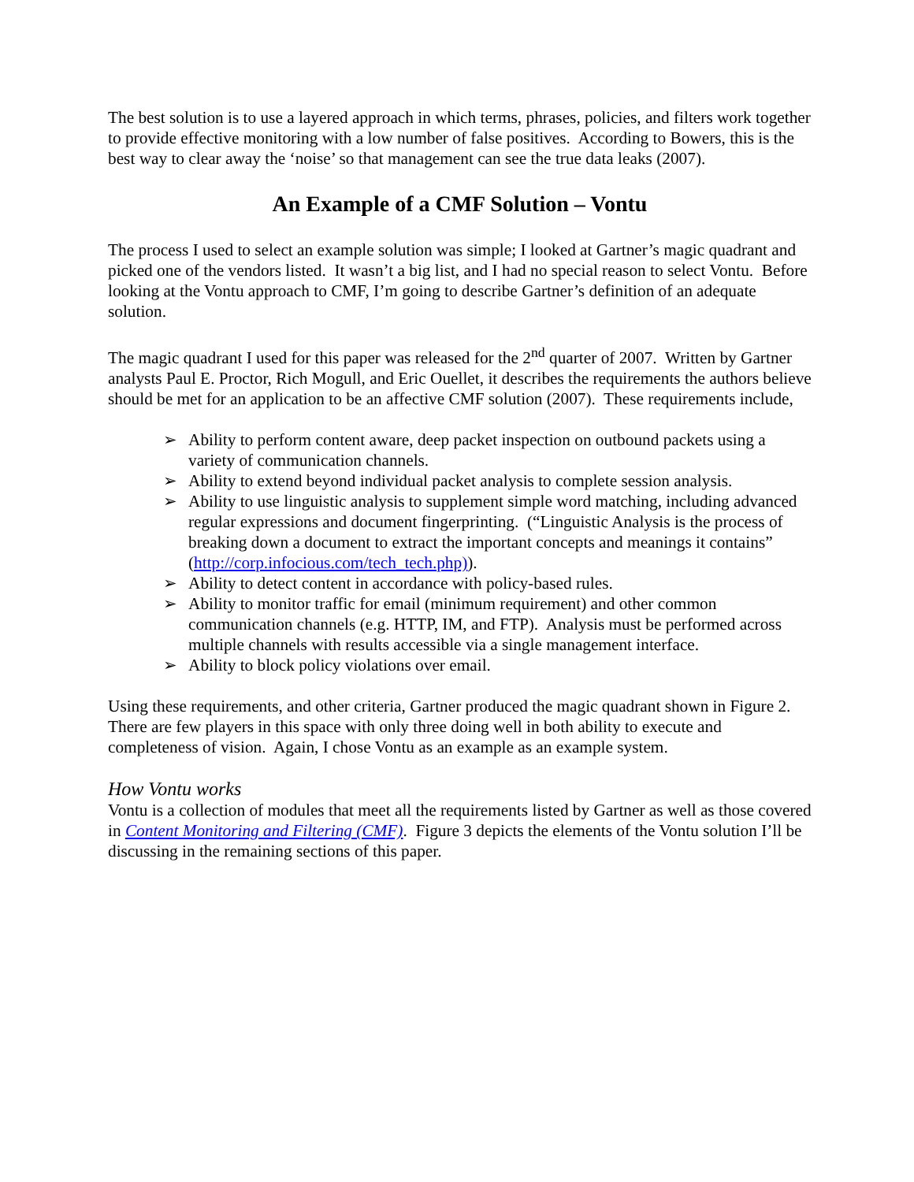The best solution is to use a layered approach in which terms, phrases, policies, and filters work together to provide effective monitoring with a low number of false positives. According to Bowers, this is the best way to clear away the ‘noise’ so that management can see the true data leaks (2007).
An Example of a CMF Solution – Vontu
The process I used to select an example solution was simple; I looked at Gartner’s magic quadrant and picked one of the vendors listed. It wasn’t a big list, and I had no special reason to select Vontu. Before looking at the Vontu approach to CMF, I’m going to describe Gartner’s definition of an adequate solution.
The magic quadrant I used for this paper was released for the 2<sup>nd</sup> quarter of 2007. Written by Gartner analysts Paul E. Proctor, Rich Mogull, and Eric Ouellet, it describes the requirements the authors believe should be met for an application to be an affective CMF solution (2007). These requirements include,
➢ Ability to perform content aware, deep packet inspection on outbound packets using a variety of communication channels.
➢ Ability to extend beyond individual packet analysis to complete session analysis.
➢ Ability to use linguistic analysis to supplement simple word matching, including advanced regular expressions and document fingerprinting. (“Linguistic Analysis is the process of breaking down a document to extract the important concepts and meanings it contains” (http://corp.infocious.com/tech_tech.php)).
➢ Ability to detect content in accordance with policy-based rules.
➢ Ability to monitor traffic for email (minimum requirement) and other common communication channels (e.g. HTTP, IM, and FTP). Analysis must be performed across multiple channels with results accessible via a single management interface.
➢ Ability to block policy violations over email.
Using these requirements, and other criteria, Gartner produced the magic quadrant shown in Figure 2. There are few players in this space with only three doing well in both ability to execute and completeness of vision. Again, I chose Vontu as an example as an example system.
How Vontu works
Vontu is a collection of modules that meet all the requirements listed by Gartner as well as those covered in Content Monitoring and Filtering (CMF). Figure 3 depicts the elements of the Vontu solution I’ll be discussing in the remaining sections of this paper.